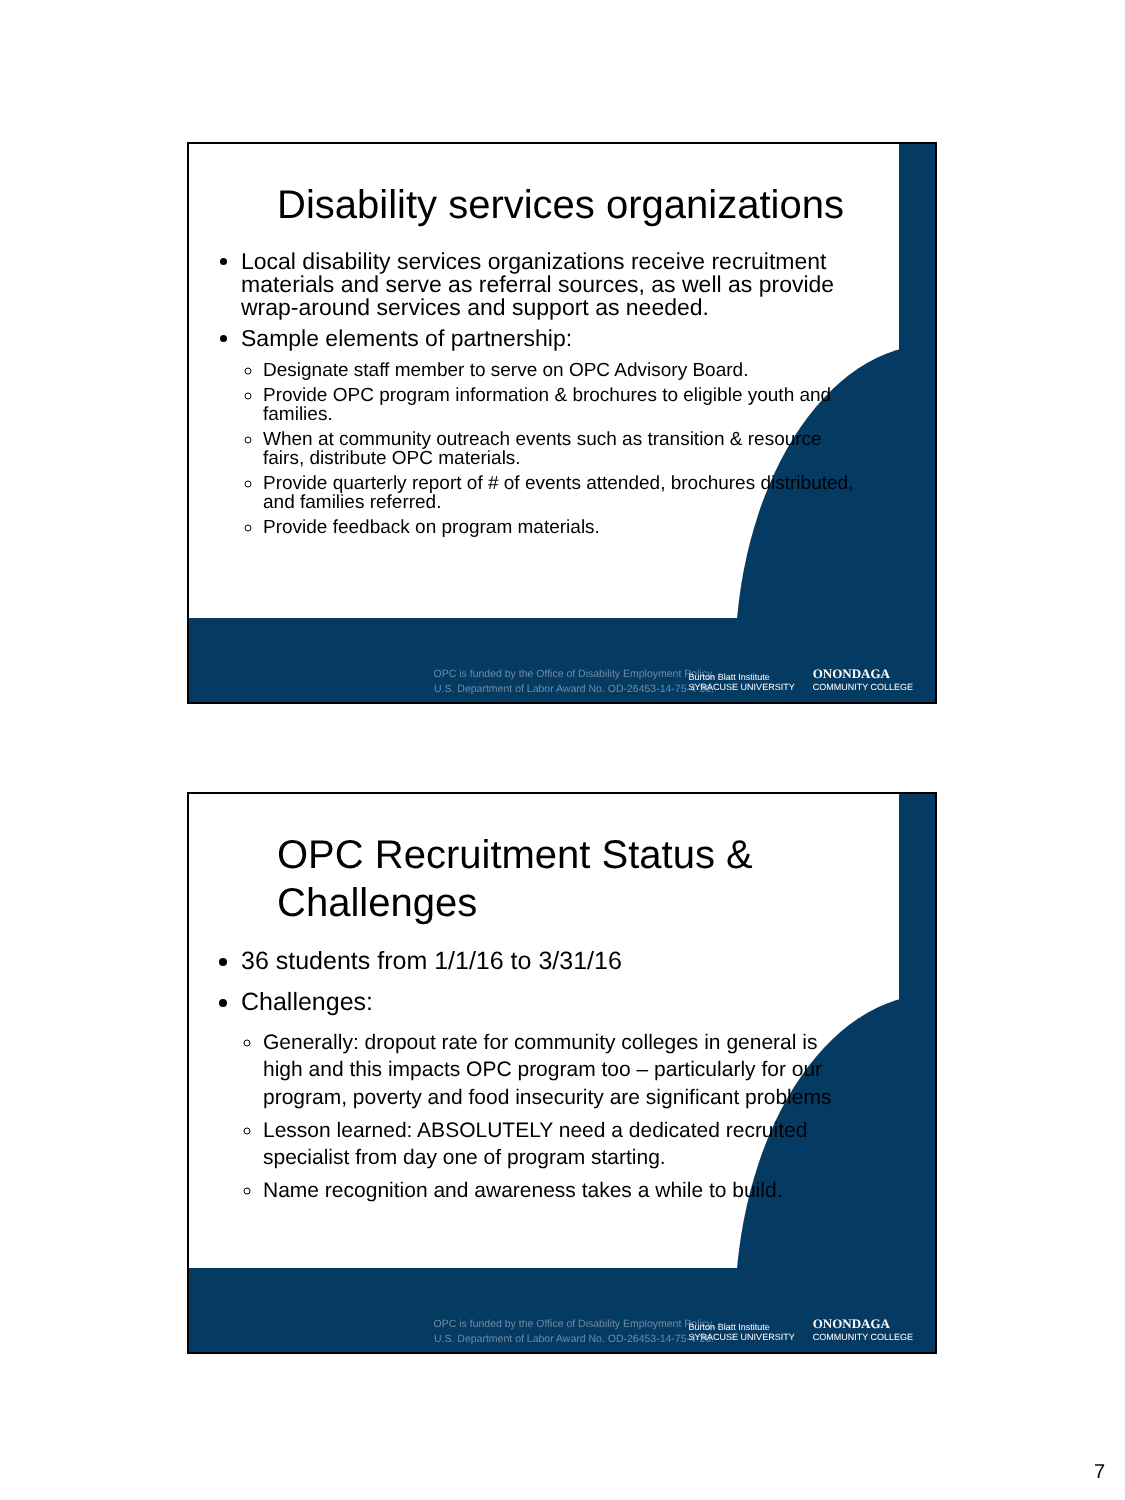Disability services organizations
Local disability services organizations receive recruitment materials and serve as referral sources, as well as provide wrap-around services and support as needed.
Sample elements of partnership:
Designate staff member to serve on OPC Advisory Board.
Provide OPC program information & brochures to eligible youth and families.
When at community outreach events such as transition & resource fairs, distribute OPC materials.
Provide quarterly report of # of events attended, brochures distributed, and families referred.
Provide feedback on program materials.
OPC is funded by the Office of Disability Employment Policy, U.S. Department of Labor Award No. OD-26453-14-75-4-36.
Burton Blatt Institute
SYRACUSE UNIVERSITY
ONONDAGA
COMMUNITY COLLEGE
OPC Recruitment Status & Challenges
36 students from 1/1/16 to 3/31/16
Challenges:
Generally: dropout rate for community colleges in general is high and this impacts OPC program too – particularly for our program, poverty and food insecurity are significant problems
Lesson learned: ABSOLUTELY need a dedicated recruited specialist from day one of program starting.
Name recognition and awareness takes a while to build.
OPC is funded by the Office of Disability Employment Policy, U.S. Department of Labor Award No. OD-26453-14-75-4-36.
Burton Blatt Institute
SYRACUSE UNIVERSITY
ONONDAGA
COMMUNITY COLLEGE
7